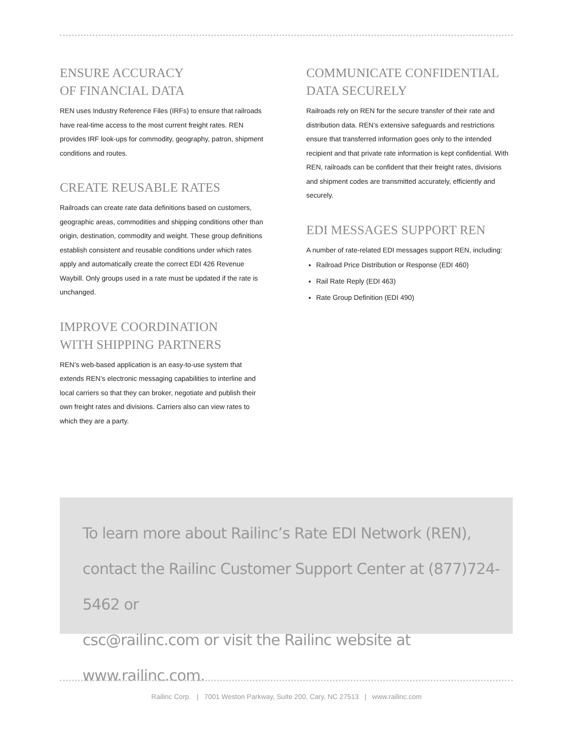ENSURE ACCURACY
OF FINANCIAL DATA
REN uses Industry Reference Files (IRFs) to ensure that railroads have real-time access to the most current freight rates. REN provides IRF look-ups for commodity, geography, patron, shipment conditions and routes.
CREATE REUSABLE RATES
Railroads can create rate data definitions based on customers, geographic areas, commodities and shipping conditions other than origin, destination, commodity and weight. These group definitions establish consistent and reusable conditions under which rates apply and automatically create the correct EDI 426 Revenue Waybill. Only groups used in a rate must be updated if the rate is unchanged.
IMPROVE COORDINATION
WITH SHIPPING PARTNERS
REN’s web-based application is an easy-to-use system that extends REN’s electronic messaging capabilities to interline and local carriers so that they can broker, negotiate and publish their own freight rates and divisions. Carriers also can view rates to which they are a party.
COMMUNICATE CONFIDENTIAL DATA SECURELY
Railroads rely on REN for the secure transfer of their rate and distribution data. REN’s extensive safeguards and restrictions ensure that transferred information goes only to the intended recipient and that private rate information is kept confidential. With REN, railroads can be confident that their freight rates, divisions and shipment codes are transmitted accurately, efficiently and securely.
EDI MESSAGES SUPPORT REN
A number of rate-related EDI messages support REN, including:
Railroad Price Distribution or Response (EDI 460)
Rail Rate Reply (EDI 463)
Rate Group Definition (EDI 490)
To learn more about Railinc’s Rate EDI Network (REN),
contact the Railinc Customer Support Center at (877)724-5462 or
csc@railinc.com or visit the Railinc website at www.railinc.com.
Railinc Corp. | 7001 Weston Parkway, Suite 200, Cary, NC 27513 | www.railinc.com